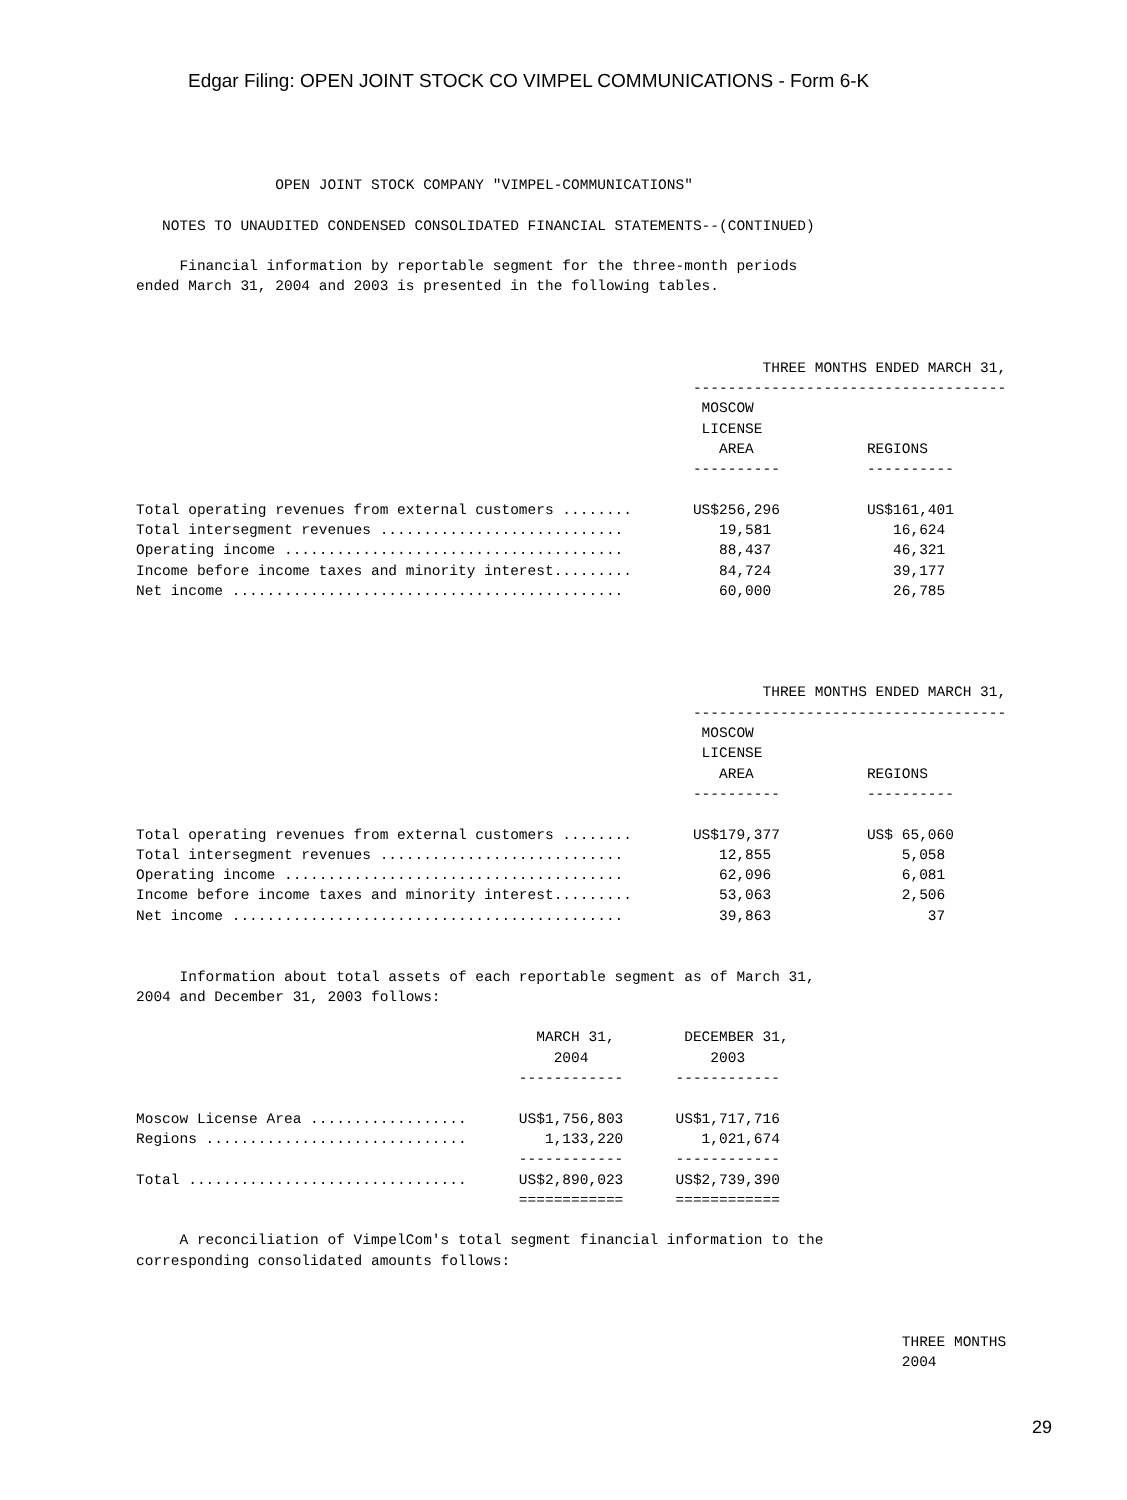Edgar Filing: OPEN JOINT STOCK CO VIMPEL COMMUNICATIONS - Form 6-K
                OPEN JOINT STOCK COMPANY "VIMPEL-COMMUNICATIONS"

   NOTES TO UNAUDITED CONDENSED CONSOLIDATED FINANCIAL STATEMENTS--(CONTINUED)

     Financial information by reportable segment for the three-month periods
ended March 31, 2004 and 2003 is presented in the following tables.



                                                                        THREE MONTHS ENDED MARCH 31,
                                                                ------------------------------------
                                                                 MOSCOW
                                                                 LICENSE
                                                                   AREA             REGIONS
                                                                ----------          ----------

Total operating revenues from external customers ........       US$256,296          US$161,401
Total intersegment revenues ............................           19,581              16,624
Operating income .......................................           88,437              46,321
Income before income taxes and minority interest.........          84,724              39,177
Net income .............................................           60,000              26,785




                                                                        THREE MONTHS ENDED MARCH 31,
                                                                ------------------------------------
                                                                 MOSCOW
                                                                 LICENSE
                                                                   AREA             REGIONS
                                                                ----------          ----------

Total operating revenues from external customers ........       US$179,377          US$ 65,060
Total intersegment revenues ............................           12,855               5,058
Operating income .......................................           62,096               6,081
Income before income taxes and minority interest.........          53,063               2,506
Net income .............................................           39,863                  37


     Information about total assets of each reportable segment as of March 31,
2004 and December 31, 2003 follows:

                                              MARCH 31,        DECEMBER 31,
                                                2004              2003
                                            ------------      ------------

Moscow License Area ..................      US$1,756,803      US$1,717,716
Regions ..............................         1,133,220         1,021,674
                                            ------------      ------------
Total ................................      US$2,890,023      US$2,739,390
                                            ============      ============

     A reconciliation of VimpelCom's total segment financial information to the
corresponding consolidated amounts follows:



                                                                                        THREE MONTHS
                                                                                        2004
29